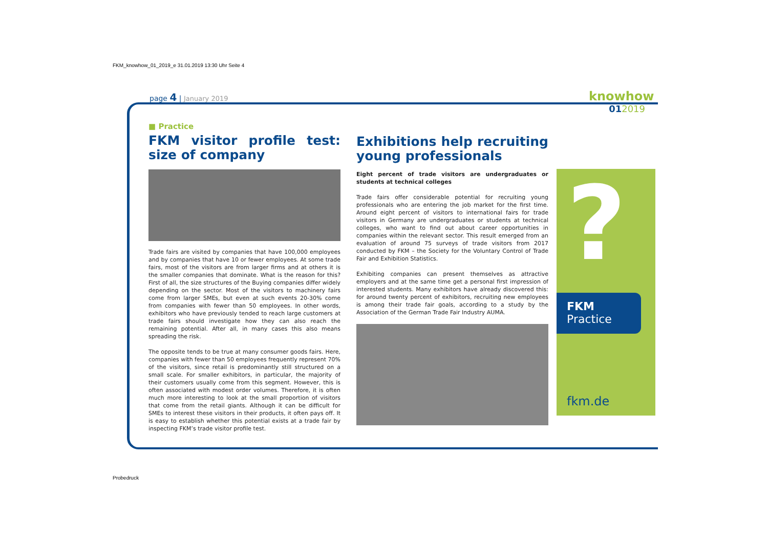FKM_knowhow_01_2019_e 31.01.2019 13:30 Uhr Seite 4
page 4 | January 2019
knowhow
012019
■ Practice
FKM visitor profile test: size of company
Trade fairs are visited by companies that have 100,000 employees and by companies that have 10 or fewer employees. At some trade fairs, most of the visitors are from larger firms and at others it is the smaller companies that dominate. What is the reason for this? First of all, the size structures of the Buying companies differ widely depending on the sector. Most of the visitors to machinery fairs come from larger SMEs, but even at such events 20-30% come from companies with fewer than 50 employees. In other words, exhibitors who have previously tended to reach large customers at trade fairs should investigate how they can also reach the remaining potential. After all, in many cases this also means spreading the risk.
The opposite tends to be true at many consumer goods fairs. Here, companies with fewer than 50 employees frequently represent 70% of the visitors, since retail is predominantly still structured on a small scale. For smaller exhibitors, in particular, the majority of their customers usually come from this segment. However, this is often associated with modest order volumes. Therefore, it is often much more interesting to look at the small proportion of visitors that come from the retail giants. Although it can be difficult for SMEs to interest these visitors in their products, it often pays off. It is easy to establish whether this potential exists at a trade fair by inspecting FKM’s trade visitor profile test.
Exhibitions help recruiting young professionals
Eight percent of trade visitors are undergraduates or students at technical colleges
Trade fairs offer considerable potential for recruiting young professionals who are entering the job market for the first time. Around eight percent of visitors to international fairs for trade visitors in Germany are undergraduates or students at technical colleges, who want to find out about career opportunities in companies within the relevant sector. This result emerged from an evaluation of around 75 surveys of trade visitors from 2017 conducted by FKM – the Society for the Voluntary Control of Trade Fair and Exhibition Statistics.
Exhibiting companies can present themselves as attractive employers and at the same time get a personal first impression of interested students. Many exhibitors have already discovered this: for around twenty percent of exhibitors, recruiting new employees is among their trade fair goals, according to a study by the Association of the German Trade Fair Industry AUMA.
?
FKM
Practice
fkm.de
Probedruck